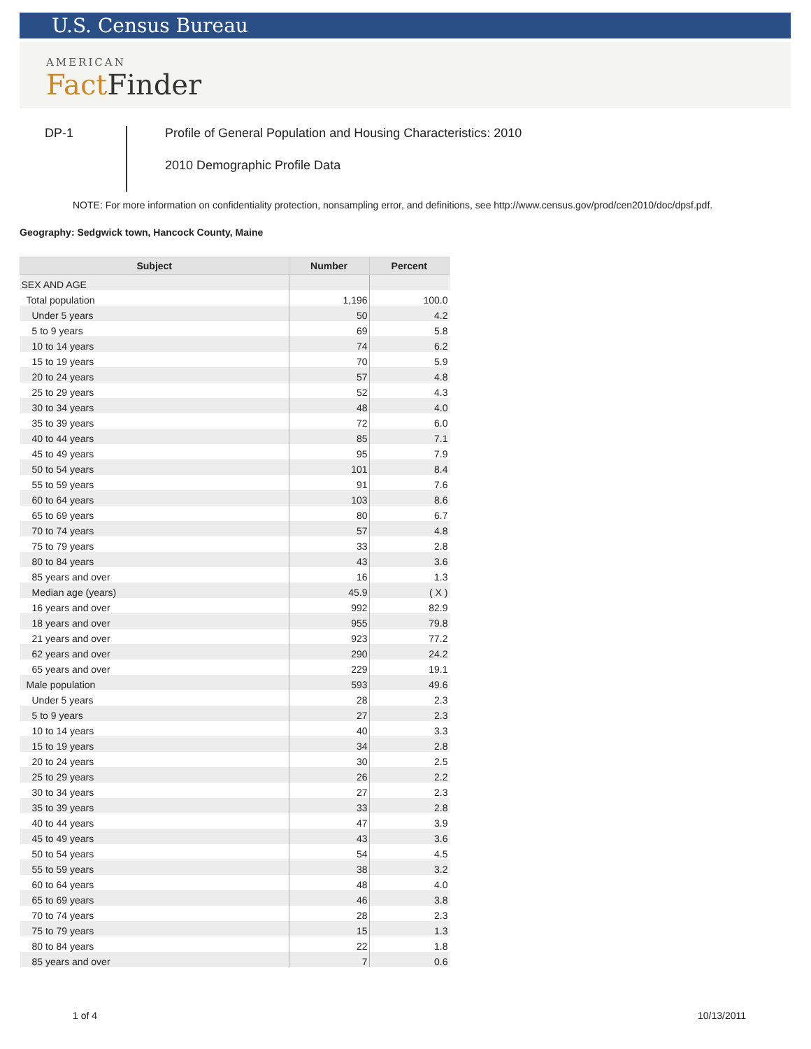U.S. Census Bureau
AMERICAN
Fact Finder
DP-1
Profile of General Population and Housing Characteristics: 2010
2010 Demographic Profile Data
NOTE: For more information on confidentiality protection, nonsampling error, and definitions, see http://www.census.gov/prod/cen2010/doc/dpsf.pdf.
Geography: Sedgwick town, Hancock County, Maine
| Subject | Number | Percent |
| --- | --- | --- |
| SEX AND AGE | | |
| Total population | 1,196 | 100.0 |
| Under 5 years | 50 | 4.2 |
| 5 to 9 years | 69 | 5.8 |
| 10 to 14 years | 74 | 6.2 |
| 15 to 19 years | 70 | 5.9 |
| 20 to 24 years | 57 | 4.8 |
| 25 to 29 years | 52 | 4.3 |
| 30 to 34 years | 48 | 4.0 |
| 35 to 39 years | 72 | 6.0 |
| 40 to 44 years | 85 | 7.1 |
| 45 to 49 years | 95 | 7.9 |
| 50 to 54 years | 101 | 8.4 |
| 55 to 59 years | 91 | 7.6 |
| 60 to 64 years | 103 | 8.6 |
| 65 to 69 years | 80 | 6.7 |
| 70 to 74 years | 57 | 4.8 |
| 75 to 79 years | 33 | 2.8 |
| 80 to 84 years | 43 | 3.6 |
| 85 years and over | 16 | 1.3 |
| Median age (years) | 45.9 | ( X ) |
| 16 years and over | 992 | 82.9 |
| 18 years and over | 955 | 79.8 |
| 21 years and over | 923 | 77.2 |
| 62 years and over | 290 | 24.2 |
| 65 years and over | 229 | 19.1 |
| Male population | 593 | 49.6 |
| Under 5 years | 28 | 2.3 |
| 5 to 9 years | 27 | 2.3 |
| 10 to 14 years | 40 | 3.3 |
| 15 to 19 years | 34 | 2.8 |
| 20 to 24 years | 30 | 2.5 |
| 25 to 29 years | 26 | 2.2 |
| 30 to 34 years | 27 | 2.3 |
| 35 to 39 years | 33 | 2.8 |
| 40 to 44 years | 47 | 3.9 |
| 45 to 49 years | 43 | 3.6 |
| 50 to 54 years | 54 | 4.5 |
| 55 to 59 years | 38 | 3.2 |
| 60 to 64 years | 48 | 4.0 |
| 65 to 69 years | 46 | 3.8 |
| 70 to 74 years | 28 | 2.3 |
| 75 to 79 years | 15 | 1.3 |
| 80 to 84 years | 22 | 1.8 |
| 85 years and over | 7 | 0.6 |
1 of 4 10/13/2011